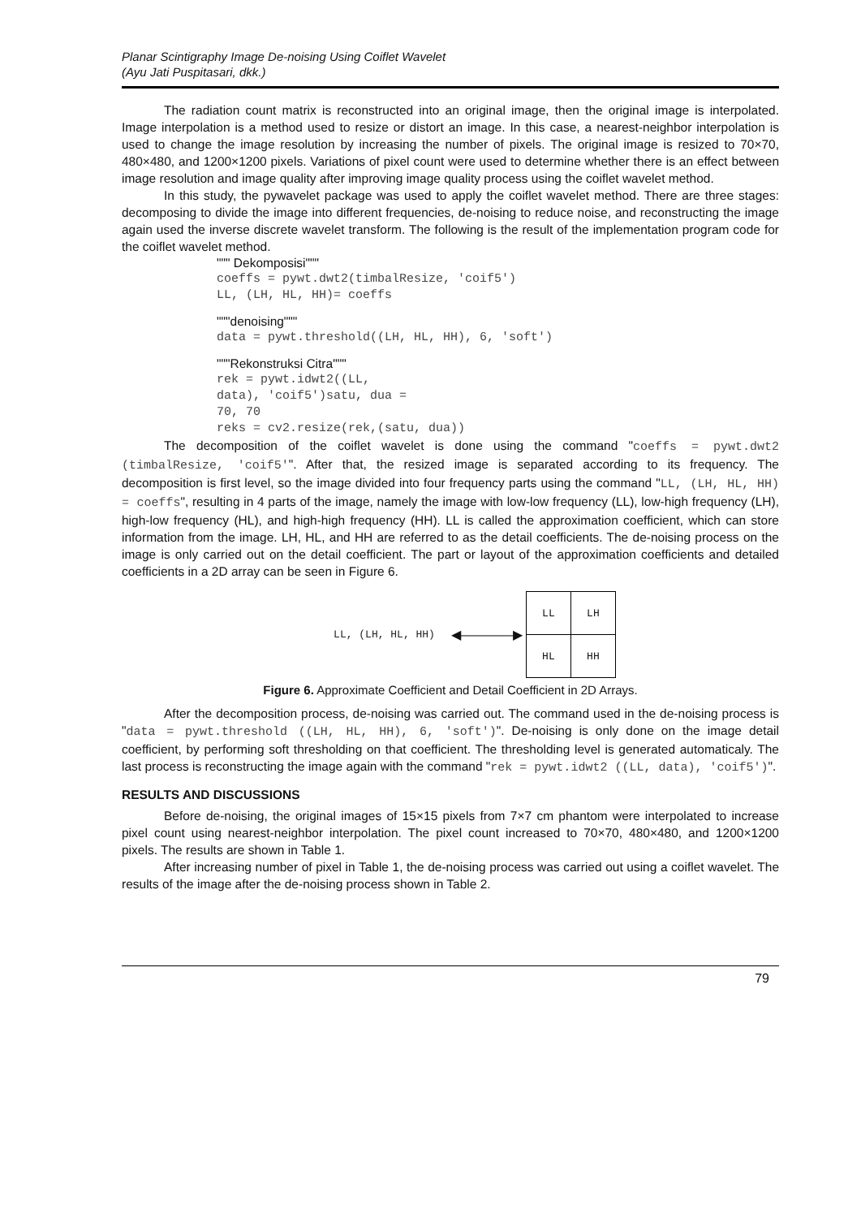Planar Scintigraphy Image De-noising Using Coiflet Wavelet
(Ayu Jati Puspitasari, dkk.)
The radiation count matrix is reconstructed into an original image, then the original image is interpolated. Image interpolation is a method used to resize or distort an image. In this case, a nearest-neighbor interpolation is used to change the image resolution by increasing the number of pixels. The original image is resized to 70×70, 480×480, and 1200×1200 pixels. Variations of pixel count were used to determine whether there is an effect between image resolution and image quality after improving image quality process using the coiflet wavelet method.
In this study, the pywavelet package was used to apply the coiflet wavelet method. There are three stages: decomposing to divide the image into different frequencies, de-noising to reduce noise, and reconstructing the image again used the inverse discrete wavelet transform. The following is the result of the implementation program code for the coiflet wavelet method.
""" Dekomposisi"""
coeffs = pywt.dwt2(timbalResize, 'coif5')
LL, (LH, HL, HH)= coeffs
"""denoising"""
data = pywt.threshold((LH, HL, HH), 6, 'soft')
"""Rekonstruksi Citra"""
rek = pywt.idwt2((LL,
data), 'coif5')satu, dua =
70, 70
reks = cv2.resize(rek,(satu, dua))
The decomposition of the coiflet wavelet is done using the command "coeffs = pywt.dwt2 (timbalResize, 'coif5'". After that, the resized image is separated according to its frequency. The decomposition is first level, so the image divided into four frequency parts using the command "LL, (LH, HL, HH) = coeffs", resulting in 4 parts of the image, namely the image with low-low frequency (LL), low-high frequency (LH), high-low frequency (HL), and high-high frequency (HH). LL is called the approximation coefficient, which can store information from the image. LH, HL, and HH are referred to as the detail coefficients. The de-noising process on the image is only carried out on the detail coefficient. The part or layout of the approximation coefficients and detailed coefficients in a 2D array can be seen in Figure 6.
LL, (LH, HL, HH) ◀————▶
| LL | LH |
| HL | HH |
Figure 6. Approximate Coefficient and Detail Coefficient in 2D Arrays.
After the decomposition process, de-noising was carried out. The command used in the de-noising process is "data = pywt.threshold ((LH, HL, HH), 6, 'soft')". De-noising is only done on the image detail coefficient, by performing soft thresholding on that coefficient. The thresholding level is generated automaticaly. The last process is reconstructing the image again with the command "rek = pywt.idwt2 ((LL, data), 'coif5')".
RESULTS AND DISCUSSIONS
Before de-noising, the original images of 15×15 pixels from 7×7 cm phantom were interpolated to increase pixel count using nearest-neighbor interpolation. The pixel count increased to 70×70, 480×480, and 1200×1200 pixels. The results are shown in Table 1.
After increasing number of pixel in Table 1, the de-noising process was carried out using a coiflet wavelet. The results of the image after the de-noising process shown in Table 2.
79